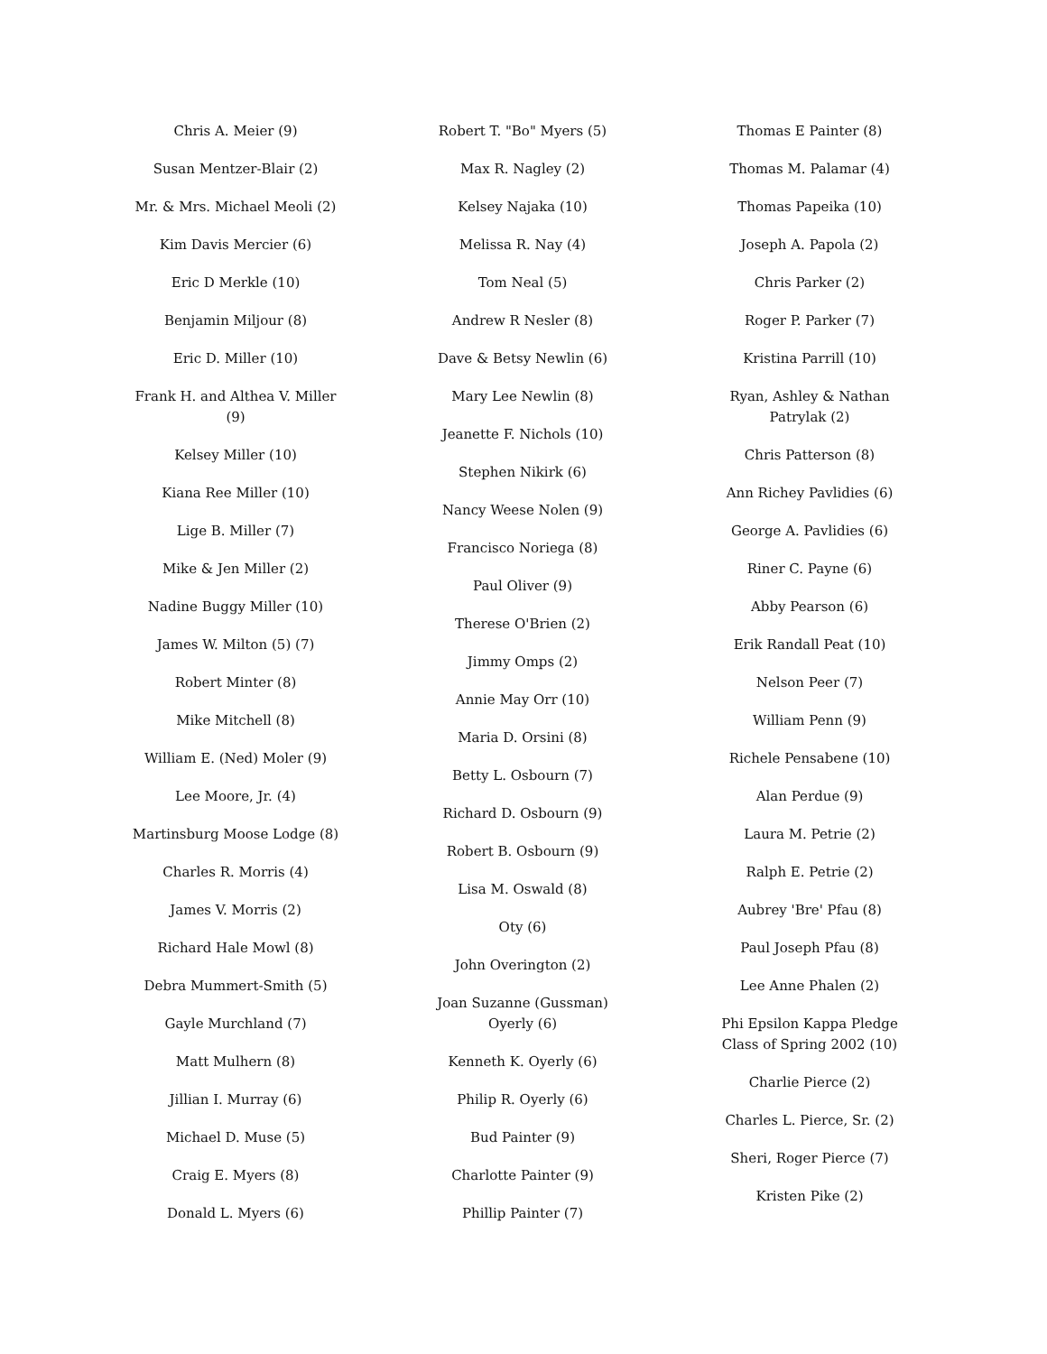Chris A. Meier (9)
Susan Mentzer-Blair (2)
Mr. & Mrs. Michael Meoli (2)
Kim Davis Mercier (6)
Eric D Merkle (10)
Benjamin Miljour (8)
Eric D. Miller (10)
Frank H. and Althea V. Miller (9)
Kelsey Miller (10)
Kiana Ree Miller (10)
Lige B. Miller (7)
Mike & Jen Miller (2)
Nadine Buggy Miller (10)
James W. Milton (5) (7)
Robert Minter (8)
Mike Mitchell (8)
William E. (Ned) Moler (9)
Lee Moore, Jr. (4)
Martinsburg Moose Lodge (8)
Charles R. Morris (4)
James V. Morris (2)
Richard Hale Mowl (8)
Debra Mummert-Smith (5)
Gayle Murchland (7)
Matt Mulhern (8)
Jillian I. Murray (6)
Michael D. Muse (5)
Craig E. Myers (8)
Donald L. Myers (6)
Robert T. "Bo" Myers (5)
Max R. Nagley (2)
Kelsey Najaka (10)
Melissa R. Nay (4)
Tom Neal (5)
Andrew R Nesler (8)
Dave & Betsy Newlin (6)
Mary Lee Newlin (8)
Jeanette F. Nichols (10)
Stephen Nikirk (6)
Nancy Weese Nolen (9)
Francisco Noriega (8)
Paul Oliver (9)
Therese O'Brien (2)
Jimmy Omps (2)
Annie May Orr (10)
Maria D. Orsini (8)
Betty L. Osbourn (7)
Richard D. Osbourn (9)
Robert B. Osbourn (9)
Lisa M. Oswald (8)
Oty (6)
John Overington (2)
Joan Suzanne (Gussman) Oyerly (6)
Kenneth K. Oyerly (6)
Philip R. Oyerly (6)
Bud Painter (9)
Charlotte Painter (9)
Phillip Painter (7)
Thomas E Painter (8)
Thomas M. Palamar (4)
Thomas Papeika (10)
Joseph A. Papola (2)
Chris Parker (2)
Roger P. Parker (7)
Kristina Parrill (10)
Ryan, Ashley & Nathan Patrylak (2)
Chris Patterson (8)
Ann Richey Pavlidies (6)
George A. Pavlidies (6)
Riner C. Payne (6)
Abby Pearson (6)
Erik Randall Peat (10)
Nelson Peer (7)
William Penn (9)
Richele Pensabene (10)
Alan Perdue (9)
Laura M. Petrie (2)
Ralph E. Petrie (2)
Aubrey 'Bre' Pfau (8)
Paul Joseph Pfau (8)
Lee Anne Phalen (2)
Phi Epsilon Kappa Pledge Class of Spring 2002 (10)
Charlie Pierce (2)
Charles L. Pierce, Sr. (2)
Sheri, Roger Pierce (7)
Kristen Pike (2)